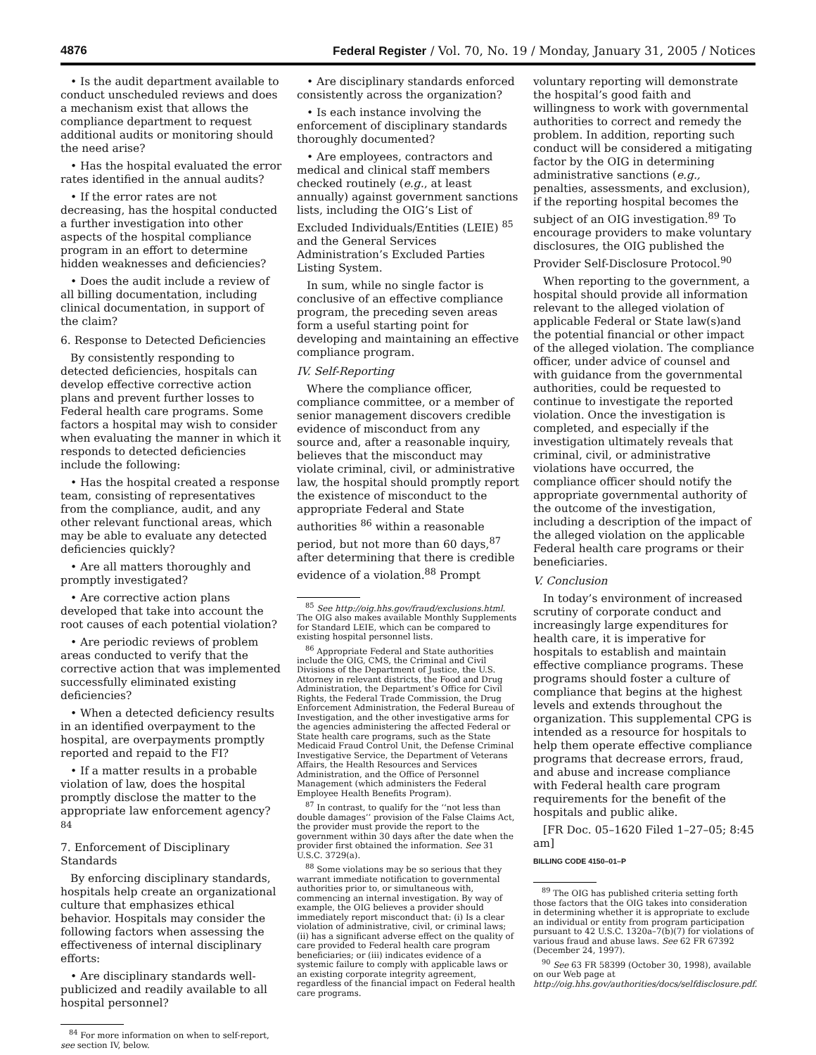4876 Federal Register / Vol. 70, No. 19 / Monday, January 31, 2005 / Notices
• Is the audit department available to conduct unscheduled reviews and does a mechanism exist that allows the compliance department to request additional audits or monitoring should the need arise?
• Has the hospital evaluated the error rates identified in the annual audits?
• If the error rates are not decreasing, has the hospital conducted a further investigation into other aspects of the hospital compliance program in an effort to determine hidden weaknesses and deficiencies?
• Does the audit include a review of all billing documentation, including clinical documentation, in support of the claim?
6. Response to Detected Deficiencies
By consistently responding to detected deficiencies, hospitals can develop effective corrective action plans and prevent further losses to Federal health care programs. Some factors a hospital may wish to consider when evaluating the manner in which it responds to detected deficiencies include the following:
• Has the hospital created a response team, consisting of representatives from the compliance, audit, and any other relevant functional areas, which may be able to evaluate any detected deficiencies quickly?
• Are all matters thoroughly and promptly investigated?
• Are corrective action plans developed that take into account the root causes of each potential violation?
• Are periodic reviews of problem areas conducted to verify that the corrective action that was implemented successfully eliminated existing deficiencies?
• When a detected deficiency results in an identified overpayment to the hospital, are overpayments promptly reported and repaid to the FI?
• If a matter results in a probable violation of law, does the hospital promptly disclose the matter to the appropriate law enforcement agency? <sup>84</sup>
7. Enforcement of Disciplinary Standards
By enforcing disciplinary standards, hospitals help create an organizational culture that emphasizes ethical behavior. Hospitals may consider the following factors when assessing the effectiveness of internal disciplinary efforts:
• Are disciplinary standards well-publicized and readily available to all hospital personnel?
<sup>84</sup> For more information on when to self-report, see section IV, below.
• Are disciplinary standards enforced consistently across the organization?
• Is each instance involving the enforcement of disciplinary standards thoroughly documented?
• Are employees, contractors and medical and clinical staff members checked routinely (e.g., at least annually) against government sanctions lists, including the OIG’s List of Excluded Individuals/Entities (LEIE) <sup>85</sup> and the General Services Administration’s Excluded Parties Listing System.
In sum, while no single factor is conclusive of an effective compliance program, the preceding seven areas form a useful starting point for developing and maintaining an effective compliance program.
IV. Self-Reporting
Where the compliance officer, compliance committee, or a member of senior management discovers credible evidence of misconduct from any source and, after a reasonable inquiry, believes that the misconduct may violate criminal, civil, or administrative law, the hospital should promptly report the existence of misconduct to the appropriate Federal and State authorities <sup>86</sup> within a reasonable period, but not more than 60 days,<sup>87</sup> after determining that there is credible evidence of a violation.<sup>88</sup> Prompt
<sup>85</sup> See http://oig.hhs.gov/fraud/exclusions.html. The OIG also makes available Monthly Supplements for Standard LEIE, which can be compared to existing hospital personnel lists.
<sup>86</sup> Appropriate Federal and State authorities include the OIG, CMS, the Criminal and Civil Divisions of the Department of Justice, the U.S. Attorney in relevant districts, the Food and Drug Administration, the Department’s Office for Civil Rights, the Federal Trade Commission, the Drug Enforcement Administration, the Federal Bureau of Investigation, and the other investigative arms for the agencies administering the affected Federal or State health care programs, such as the State Medicaid Fraud Control Unit, the Defense Criminal Investigative Service, the Department of Veterans Affairs, the Health Resources and Services Administration, and the Office of Personnel Management (which administers the Federal Employee Health Benefits Program).
<sup>87</sup> In contrast, to qualify for the ‘‘not less than double damages’’ provision of the False Claims Act, the provider must provide the report to the government within 30 days after the date when the provider first obtained the information. See 31 U.S.C. 3729(a).
<sup>88</sup> Some violations may be so serious that they warrant immediate notification to governmental authorities prior to, or simultaneous with, commencing an internal investigation. By way of example, the OIG believes a provider should immediately report misconduct that: (i) Is a clear violation of administrative, civil, or criminal laws; (ii) has a significant adverse effect on the quality of care provided to Federal health care program beneficiaries; or (iii) indicates evidence of a systemic failure to comply with applicable laws or an existing corporate integrity agreement, regardless of the financial impact on Federal health care programs.
voluntary reporting will demonstrate the hospital’s good faith and willingness to work with governmental authorities to correct and remedy the problem. In addition, reporting such conduct will be considered a mitigating factor by the OIG in determining administrative sanctions (e.g., penalties, assessments, and exclusion), if the reporting hospital becomes the subject of an OIG investigation.<sup>89</sup> To encourage providers to make voluntary disclosures, the OIG published the Provider Self-Disclosure Protocol.<sup>90</sup>
When reporting to the government, a hospital should provide all information relevant to the alleged violation of applicable Federal or State law(s)and the potential financial or other impact of the alleged violation. The compliance officer, under advice of counsel and with guidance from the governmental authorities, could be requested to continue to investigate the reported violation. Once the investigation is completed, and especially if the investigation ultimately reveals that criminal, civil, or administrative violations have occurred, the compliance officer should notify the appropriate governmental authority of the outcome of the investigation, including a description of the impact of the alleged violation on the applicable Federal health care programs or their beneficiaries.
V. Conclusion
In today’s environment of increased scrutiny of corporate conduct and increasingly large expenditures for health care, it is imperative for hospitals to establish and maintain effective compliance programs. These programs should foster a culture of compliance that begins at the highest levels and extends throughout the organization. This supplemental CPG is intended as a resource for hospitals to help them operate effective compliance programs that decrease errors, fraud, and abuse and increase compliance with Federal health care program requirements for the benefit of the hospitals and public alike.
[FR Doc. 05–1620 Filed 1–27–05; 8:45 am]
BILLING CODE 4150–01–P
<sup>89</sup> The OIG has published criteria setting forth those factors that the OIG takes into consideration in determining whether it is appropriate to exclude an individual or entity from program participation pursuant to 42 U.S.C. 1320a–7(b)(7) for violations of various fraud and abuse laws. See 62 FR 67392 (December 24, 1997).
<sup>90</sup> See 63 FR 58399 (October 30, 1998), available on our Web page at http://oig.hhs.gov/authorities/docs/selfdisclosure.pdf.